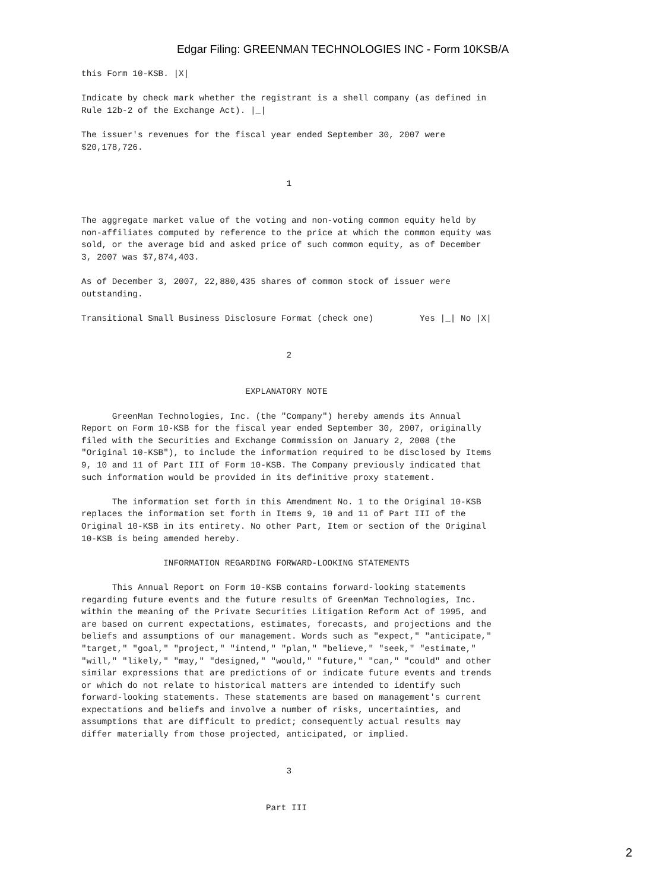Edgar Filing: GREENMAN TECHNOLOGIES INC - Form 10KSB/A
this Form 10-KSB. |X|

Indicate by check mark whether the registrant is a shell company (as defined in
Rule 12b-2 of the Exchange Act). |_|

The issuer's revenues for the fiscal year ended September 30, 2007 were
$20,178,726.


                                        1


The aggregate market value of the voting and non-voting common equity held by
non-affiliates computed by reference to the price at which the common equity was
sold, or the average bid and asked price of such common equity, as of December
3, 2007 was $7,874,403.

As of December 3, 2007, 22,880,435 shares of common stock of issuer were
outstanding.

Transitional Small Business Disclosure Format (check one)         Yes |_| No |X|


                                        2


                                EXPLANATORY NOTE

      GreenMan Technologies, Inc. (the "Company") hereby amends its Annual
Report on Form 10-KSB for the fiscal year ended September 30, 2007, originally
filed with the Securities and Exchange Commission on January 2, 2008 (the
"Original 10-KSB"), to include the information required to be disclosed by Items
9, 10 and 11 of Part III of Form 10-KSB. The Company previously indicated that
such information would be provided in its definitive proxy statement.

      The information set forth in this Amendment No. 1 to the Original 10-KSB
replaces the information set forth in Items 9, 10 and 11 of Part III of the
Original 10-KSB in its entirety. No other Part, Item or section of the Original
10-KSB is being amended hereby.

                INFORMATION REGARDING FORWARD-LOOKING STATEMENTS

      This Annual Report on Form 10-KSB contains forward-looking statements
regarding future events and the future results of GreenMan Technologies, Inc.
within the meaning of the Private Securities Litigation Reform Act of 1995, and
are based on current expectations, estimates, forecasts, and projections and the
beliefs and assumptions of our management. Words such as "expect," "anticipate,"
"target," "goal," "project," "intend," "plan," "believe," "seek," "estimate,"
"will," "likely," "may," "designed," "would," "future," "can," "could" and other
similar expressions that are predictions of or indicate future events and trends
or which do not relate to historical matters are intended to identify such
forward-looking statements. These statements are based on management's current
expectations and beliefs and involve a number of risks, uncertainties, and
assumptions that are difficult to predict; consequently actual results may
differ materially from those projected, anticipated, or implied.


                                        3


                                    Part III
2